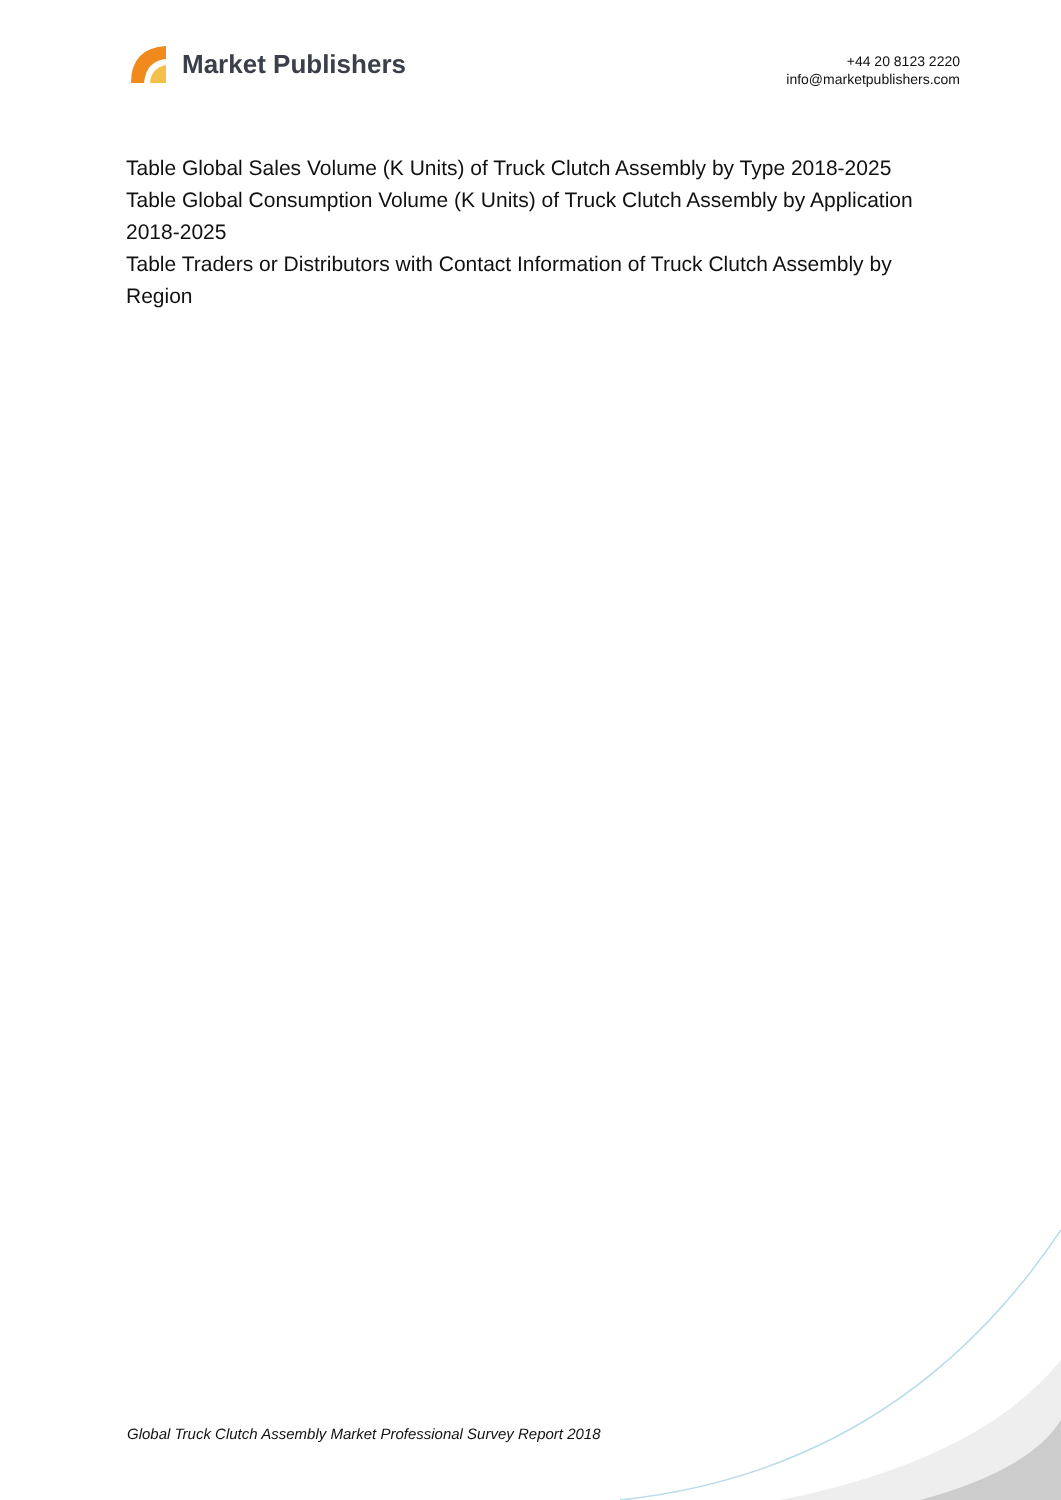Market Publishers
+44 20 8123 2220
info@marketpublishers.com
Table Global Sales Volume (K Units) of Truck Clutch Assembly by Type 2018-2025
Table Global Consumption Volume (K Units) of Truck Clutch Assembly by Application 2018-2025
Table Traders or Distributors with Contact Information of Truck Clutch Assembly by Region
Global Truck Clutch Assembly Market Professional Survey Report 2018